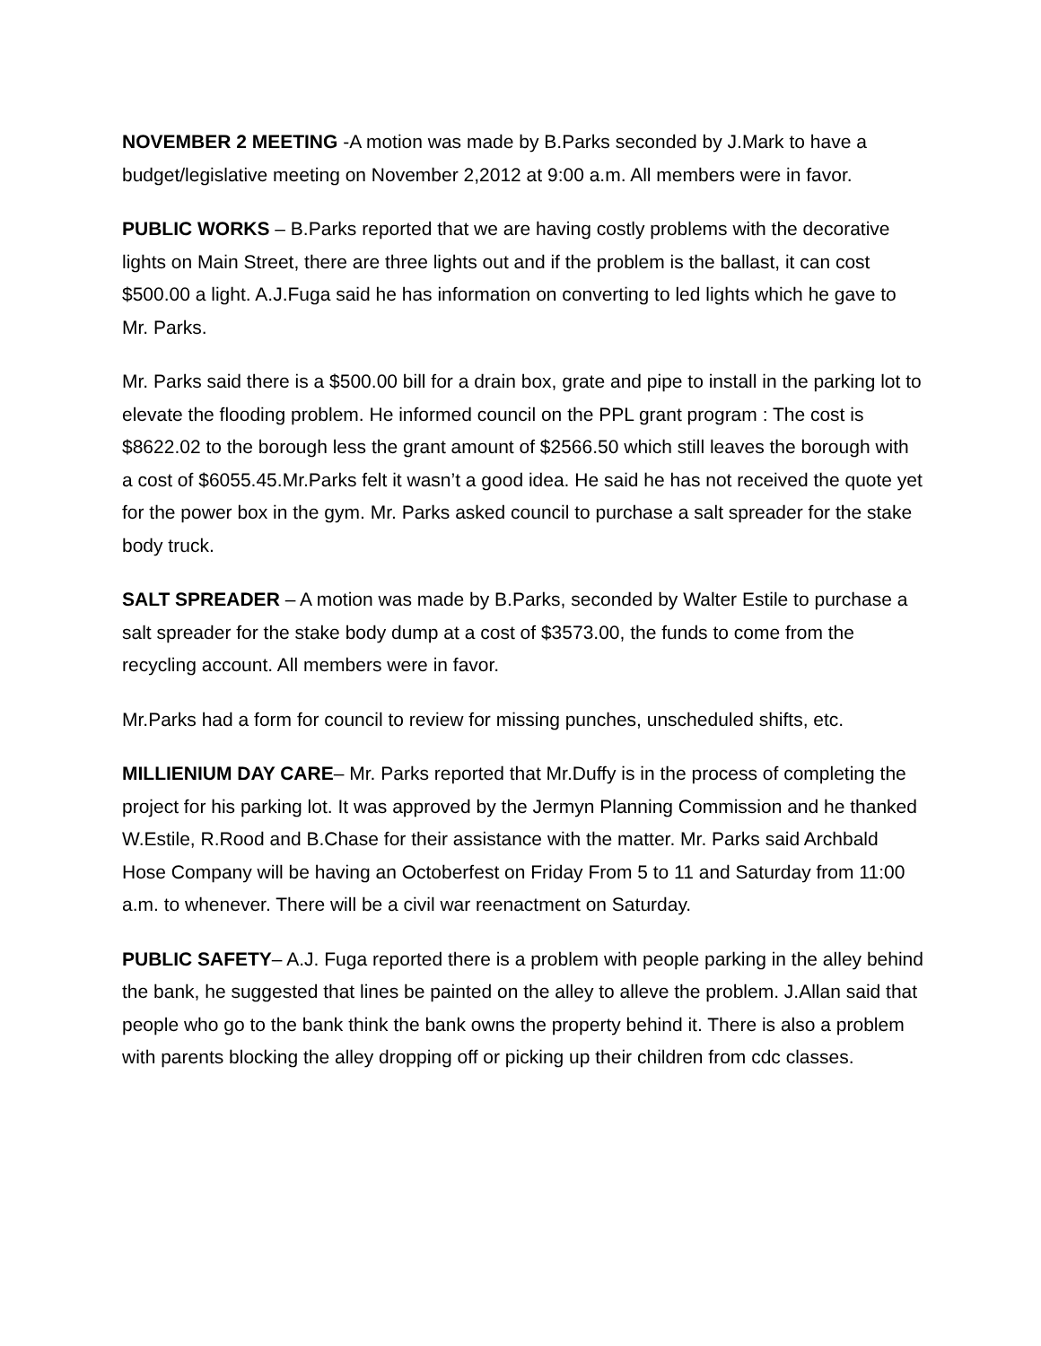NOVEMBER 2 MEETING -A motion was made by B.Parks seconded by J.Mark to have a budget/legislative meeting on November 2,2012 at 9:00 a.m. All members were in favor.
PUBLIC WORKS – B.Parks reported that we are having costly problems with the decorative lights on Main Street, there are three lights out and if the problem is the ballast, it can cost $500.00 a light. A.J.Fuga said he has information on converting to led lights which he gave to Mr. Parks.
Mr. Parks said there is a $500.00 bill for a drain box, grate and pipe to install in the parking lot to elevate the flooding problem. He informed council on the PPL grant program : The cost is $8622.02 to the borough less the grant amount of $2566.50 which still leaves the borough with a cost of $6055.45.Mr.Parks felt it wasn’t a good idea. He said he has not received the quote yet for the power box in the gym. Mr. Parks asked council to purchase a salt spreader for the stake body truck.
SALT SPREADER – A motion was made by B.Parks, seconded by Walter Estile to purchase a salt spreader for the stake body dump at a cost of $3573.00, the funds to come from the recycling account. All members were in favor.
Mr.Parks had a form for council to review for missing punches, unscheduled shifts, etc.
MILLIENIUM DAY CARE– Mr. Parks reported that Mr.Duffy is in the process of completing the project for his parking lot. It was approved by the Jermyn Planning Commission and he thanked W.Estile, R.Rood and B.Chase for their assistance with the matter. Mr. Parks said Archbald Hose Company will be having an Octoberfest on Friday From 5 to 11 and Saturday from 11:00 a.m. to whenever. There will be a civil war reenactment on Saturday.
PUBLIC SAFETY– A.J. Fuga reported there is a problem with people parking in the alley behind the bank, he suggested that lines be painted on the alley to alleve the problem. J.Allan said that people who go to the bank think the bank owns the property behind it. There is also a problem with parents blocking the alley dropping off or picking up their children from cdc classes.